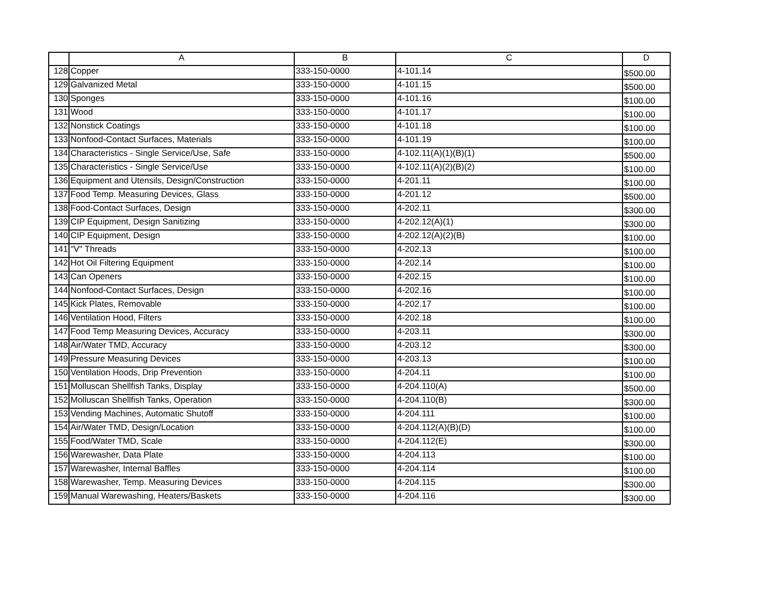| | A | B | C | D |
| --- | --- | --- | --- | --- |
| 128 | Copper | 333-150-0000 | 4-101.14 | $500.00 |
| 129 | Galvanized Metal | 333-150-0000 | 4-101.15 | $500.00 |
| 130 | Sponges | 333-150-0000 | 4-101.16 | $100.00 |
| 131 | Wood | 333-150-0000 | 4-101.17 | $100.00 |
| 132 | Nonstick Coatings | 333-150-0000 | 4-101.18 | $100.00 |
| 133 | Nonfood-Contact Surfaces, Materials | 333-150-0000 | 4-101.19 | $100.00 |
| 134 | Characteristics - Single Service/Use, Safe | 333-150-0000 | 4-102.11(A)(1)(B)(1) | $500.00 |
| 135 | Characteristics - Single Service/Use | 333-150-0000 | 4-102.11(A)(2)(B)(2) | $100.00 |
| 136 | Equipment and Utensils, Design/Construction | 333-150-0000 | 4-201.11 | $100.00 |
| 137 | Food Temp. Measuring Devices, Glass | 333-150-0000 | 4-201.12 | $500.00 |
| 138 | Food-Contact Surfaces, Design | 333-150-0000 | 4-202.11 | $300.00 |
| 139 | CIP Equipment, Design Sanitizing | 333-150-0000 | 4-202.12(A)(1) | $300.00 |
| 140 | CIP Equipment, Design | 333-150-0000 | 4-202.12(A)(2)(B) | $100.00 |
| 141 | "V" Threads | 333-150-0000 | 4-202.13 | $100.00 |
| 142 | Hot Oil Filtering Equipment | 333-150-0000 | 4-202.14 | $100.00 |
| 143 | Can Openers | 333-150-0000 | 4-202.15 | $100.00 |
| 144 | Nonfood-Contact Surfaces, Design | 333-150-0000 | 4-202.16 | $100.00 |
| 145 | Kick Plates, Removable | 333-150-0000 | 4-202.17 | $100.00 |
| 146 | Ventilation Hood, Filters | 333-150-0000 | 4-202.18 | $100.00 |
| 147 | Food Temp Measuring Devices, Accuracy | 333-150-0000 | 4-203.11 | $300.00 |
| 148 | Air/Water TMD, Accuracy | 333-150-0000 | 4-203.12 | $300.00 |
| 149 | Pressure Measuring Devices | 333-150-0000 | 4-203.13 | $100.00 |
| 150 | Ventilation Hoods, Drip Prevention | 333-150-0000 | 4-204.11 | $100.00 |
| 151 | Molluscan Shellfish Tanks, Display | 333-150-0000 | 4-204.110(A) | $500.00 |
| 152 | Molluscan Shellfish Tanks, Operation | 333-150-0000 | 4-204.110(B) | $300.00 |
| 153 | Vending Machines, Automatic Shutoff | 333-150-0000 | 4-204.111 | $100.00 |
| 154 | Air/Water TMD, Design/Location | 333-150-0000 | 4-204.112(A)(B)(D) | $100.00 |
| 155 | Food/Water TMD, Scale | 333-150-0000 | 4-204.112(E) | $300.00 |
| 156 | Warewasher, Data Plate | 333-150-0000 | 4-204.113 | $100.00 |
| 157 | Warewasher, Internal Baffles | 333-150-0000 | 4-204.114 | $100.00 |
| 158 | Warewasher, Temp. Measuring Devices | 333-150-0000 | 4-204.115 | $300.00 |
| 159 | Manual Warewashing, Heaters/Baskets | 333-150-0000 | 4-204.116 | $300.00 |